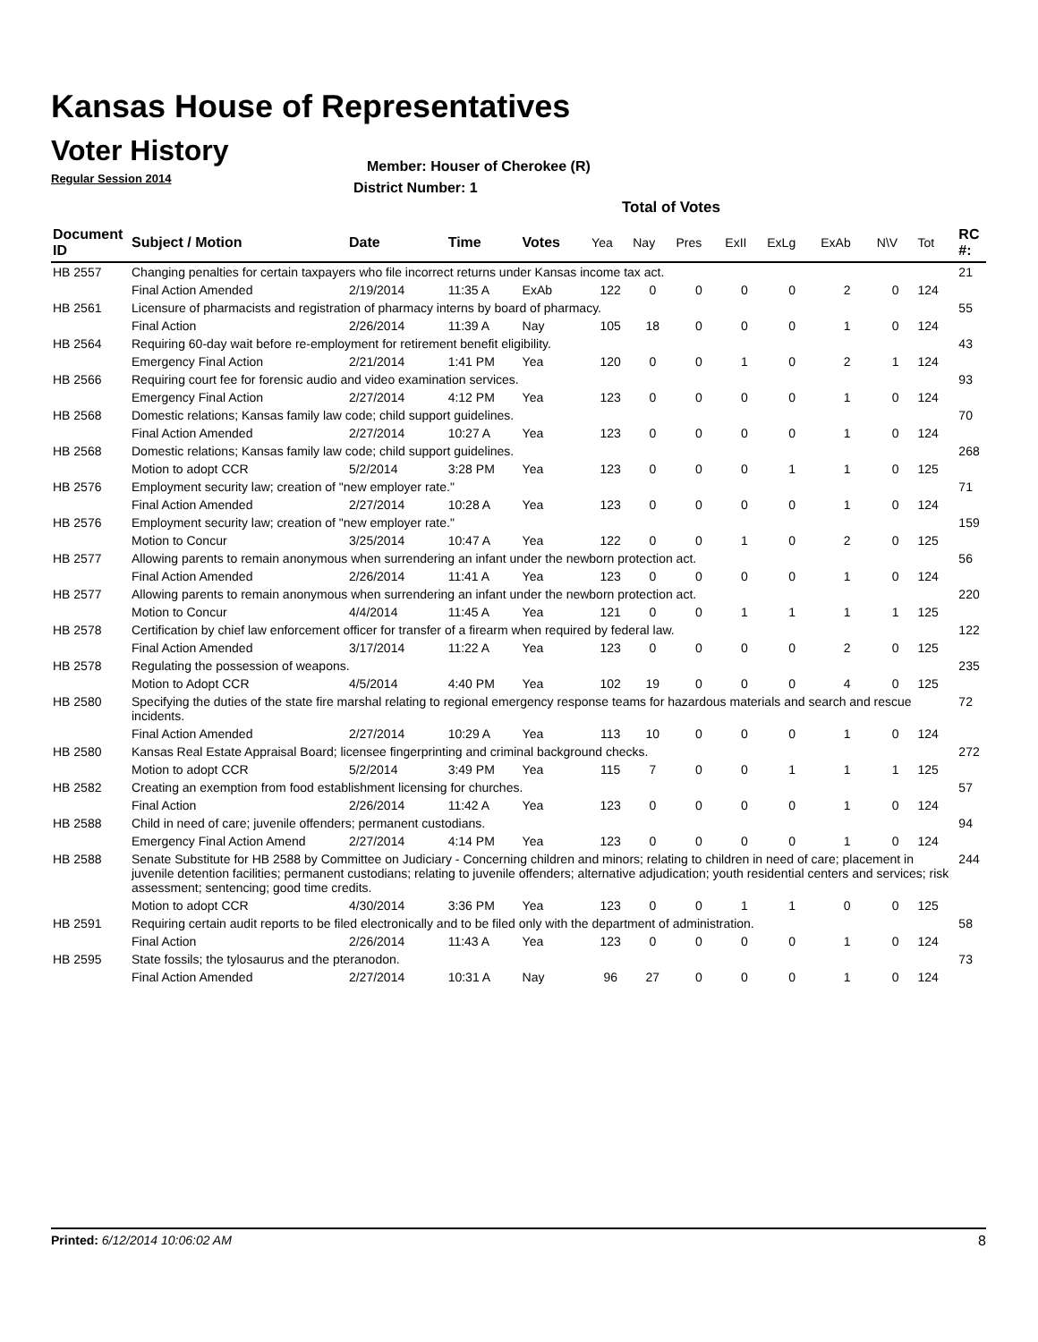Kansas House of Representatives
Voter History
Regular Session 2014
Member: Houser of Cherokee (R)
District Number: 1
Total of Votes
| Document ID | Subject / Motion | Date | Time | Votes | Yea | Nay | Pres | ExII | ExLg | ExAb | N\V | Tot | RC #: |
| --- | --- | --- | --- | --- | --- | --- | --- | --- | --- | --- | --- | --- | --- |
| HB 2557 | Changing penalties for certain taxpayers who file incorrect returns under Kansas income tax act. | | | | | | | | | | | | 21 |
| | Final Action Amended | 2/19/2014 | 11:35 A | ExAb | 122 | 0 | 0 | 0 | 0 | 2 | 0 | 124 | |
| HB 2561 | Licensure of pharmacists and registration of pharmacy interns by board of pharmacy. | | | | | | | | | | | | 55 |
| | Final Action | 2/26/2014 | 11:39 A | Nay | 105 | 18 | 0 | 0 | 0 | 1 | 0 | 124 | |
| HB 2564 | Requiring 60-day wait before re-employment for retirement benefit eligibility. | | | | | | | | | | | | 43 |
| | Emergency Final Action | 2/21/2014 | 1:41 PM | Yea | 120 | 0 | 0 | 1 | 0 | 2 | 1 | 124 | |
| HB 2566 | Requiring court fee for forensic audio and video examination services. | | | | | | | | | | | | 93 |
| | Emergency Final Action | 2/27/2014 | 4:12 PM | Yea | 123 | 0 | 0 | 0 | 0 | 1 | 0 | 124 | |
| HB 2568 | Domestic relations; Kansas family law code; child support guidelines. | | | | | | | | | | | | 70 |
| | Final Action Amended | 2/27/2014 | 10:27 A | Yea | 123 | 0 | 0 | 0 | 0 | 1 | 0 | 124 | |
| HB 2568 | Domestic relations; Kansas family law code; child support guidelines. | | | | | | | | | | | | 268 |
| | Motion to adopt CCR | 5/2/2014 | 3:28 PM | Yea | 123 | 0 | 0 | 0 | 1 | 1 | 0 | 125 | |
| HB 2576 | Employment security law; creation of "new employer rate." | | | | | | | | | | | | 71 |
| | Final Action Amended | 2/27/2014 | 10:28 A | Yea | 123 | 0 | 0 | 0 | 0 | 1 | 0 | 124 | |
| HB 2576 | Employment security law; creation of "new employer rate." | | | | | | | | | | | | 159 |
| | Motion to Concur | 3/25/2014 | 10:47 A | Yea | 122 | 0 | 0 | 1 | 0 | 2 | 0 | 125 | |
| HB 2577 | Allowing parents to remain anonymous when surrendering an infant under the newborn protection act. | | | | | | | | | | | | 56 |
| | Final Action Amended | 2/26/2014 | 11:41 A | Yea | 123 | 0 | 0 | 0 | 0 | 1 | 0 | 124 | |
| HB 2577 | Allowing parents to remain anonymous when surrendering an infant under the newborn protection act. | | | | | | | | | | | | 220 |
| | Motion to Concur | 4/4/2014 | 11:45 A | Yea | 121 | 0 | 0 | 1 | 1 | 1 | 1 | 125 | |
| HB 2578 | Certification by chief law enforcement officer for transfer of a firearm when required by federal law. | | | | | | | | | | | | 122 |
| | Final Action Amended | 3/17/2014 | 11:22 A | Yea | 123 | 0 | 0 | 0 | 0 | 2 | 0 | 125 | |
| HB 2578 | Regulating the possession of weapons. | | | | | | | | | | | | 235 |
| | Motion to Adopt CCR | 4/5/2014 | 4:40 PM | Yea | 102 | 19 | 0 | 0 | 0 | 4 | 0 | 125 | |
| HB 2580 | Specifying the duties of the state fire marshal relating to regional emergency response teams for hazardous materials and search and rescue incidents. | | | | | | | | | | | | 72 |
| | Final Action Amended | 2/27/2014 | 10:29 A | Yea | 113 | 10 | 0 | 0 | 0 | 1 | 0 | 124 | |
| HB 2580 | Kansas Real Estate Appraisal Board; licensee fingerprinting and criminal background checks. | | | | | | | | | | | | 272 |
| | Motion to adopt CCR | 5/2/2014 | 3:49 PM | Yea | 115 | 7 | 0 | 0 | 1 | 1 | 1 | 125 | |
| HB 2582 | Creating an exemption from food establishment licensing for churches. | | | | | | | | | | | | 57 |
| | Final Action | 2/26/2014 | 11:42 A | Yea | 123 | 0 | 0 | 0 | 0 | 1 | 0 | 124 | |
| HB 2588 | Child in need of care; juvenile offenders; permanent custodians. | | | | | | | | | | | | 94 |
| | Emergency Final Action Amend | 2/27/2014 | 4:14 PM | Yea | 123 | 0 | 0 | 0 | 0 | 1 | 0 | 124 | |
| HB 2588 | Senate Substitute for HB 2588 by Committee on Judiciary - Concerning children and minors; relating to children in need of care; placement in juvenile detention facilities; permanent custodians; relating to juvenile offenders; alternative adjudication; youth residential centers and services; risk assessment; sentencing; good time credits. | | | | | | | | | | | | 244 |
| | Motion to adopt CCR | 4/30/2014 | 3:36 PM | Yea | 123 | 0 | 0 | 1 | 1 | 0 | 0 | 125 | |
| HB 2591 | Requiring certain audit reports to be filed electronically and to be filed only with the department of administration. | | | | | | | | | | | | 58 |
| | Final Action | 2/26/2014 | 11:43 A | Yea | 123 | 0 | 0 | 0 | 0 | 1 | 0 | 124 | |
| HB 2595 | State fossils; the tylosaurus and the pteranodon. | | | | | | | | | | | | 73 |
| | Final Action Amended | 2/27/2014 | 10:31 A | Nay | 96 | 27 | 0 | 0 | 0 | 1 | 0 | 124 | |
Printed: 6/12/2014 10:06:02 AM 8